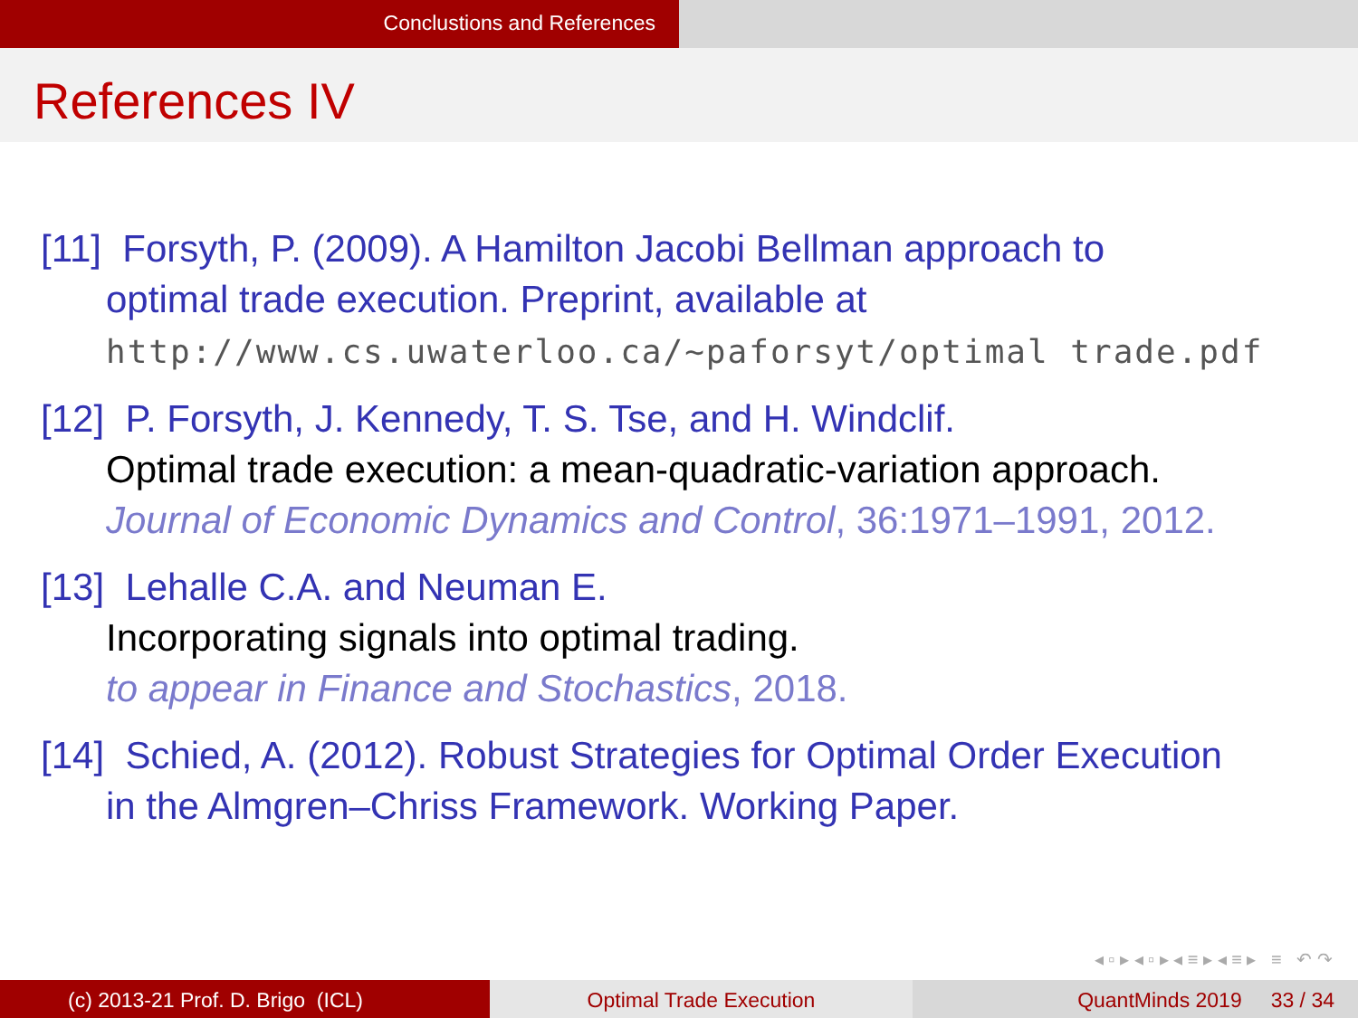Conclustions and References
References IV
[11] Forsyth, P. (2009). A Hamilton Jacobi Bellman approach to
optimal trade execution. Preprint, available at
http://www.cs.uwaterloo.ca/∼paforsyt/optimal trade.pdf
[12] P. Forsyth, J. Kennedy, T. S. Tse, and H. Windclif.
Optimal trade execution: a mean-quadratic-variation approach.
Journal of Economic Dynamics and Control, 36:1971–1991, 2012.
[13] Lehalle C.A. and Neuman E.
Incorporating signals into optimal trading.
to appear in Finance and Stochastics, 2018.
[14] Schied, A. (2012). Robust Strategies for Optimal Order Execution
in the Almgren–Chriss Framework. Working Paper.
◂ ▫ ▸ ◂ ▫ ▸ ◂ ≡ ▸ ◂ ≡ ▸ ≡ ↶ ↷
(c) 2013-21 Prof. D. Brigo (ICL)
Optimal Trade Execution QuantMinds 2019 33 / 34